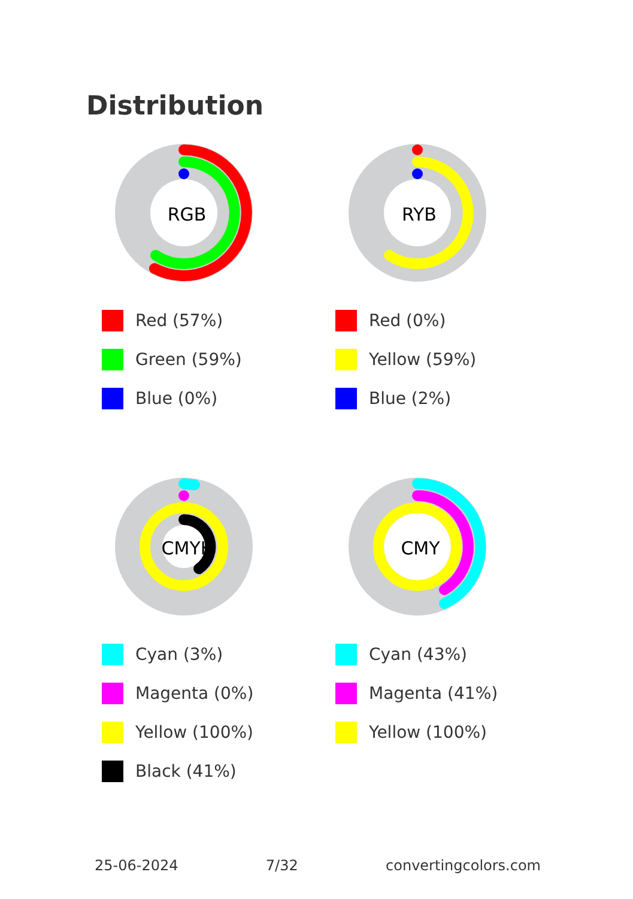Distribution
RGB
Red (57%)
Green (59%)
Blue (0%)
RYB
Red (0%)
Yellow (59%)
Blue (2%)
CMYK
Cyan (3%)
Magenta (0%)
Yellow (100%)
Black (41%)
CMY
Cyan (43%)
Magenta (41%)
Yellow (100%)
25-06-2024 7/32 convertingcolors.com